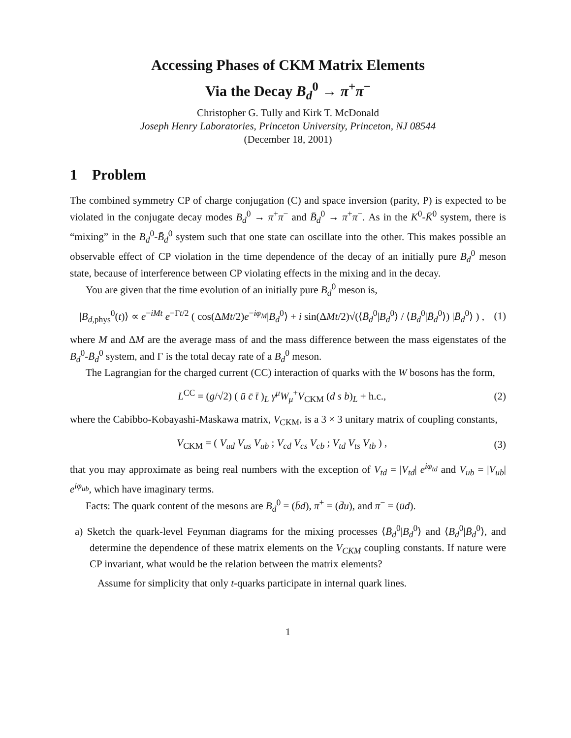Accessing Phases of CKM Matrix Elements
Via the Decay B<sub>d</sub><sup>0</sup> → π<sup>+</sup>π<sup>−</sup>
Christopher G. Tully and Kirk T. McDonald
Joseph Henry Laboratories, Princeton University, Princeton, NJ 08544
(December 18, 2001)
1 Problem
The combined symmetry CP of charge conjugation (C) and space inversion (parity, P) is expected to be violated in the conjugate decay modes B<sub>d</sub><sup>0</sup> → π<sup>+</sup>π<sup>−</sup> and B̄<sub>d</sub><sup>0</sup> → π<sup>+</sup>π<sup>−</sup>. As in the K<sup>0</sup>-K̄<sup>0</sup> system, there is “mixing” in the B<sub>d</sub><sup>0</sup>-B̄<sub>d</sub><sup>0</sup> system such that one state can oscillate into the other. This makes possible an observable effect of CP violation in the time dependence of the decay of an initially pure B<sub>d</sub><sup>0</sup> meson state, because of interference between CP violating effects in the mixing and in the decay.
You are given that the time evolution of an initially pure B<sub>d</sub><sup>0</sup> meson is,
|B<sub>d,phys</sub><sup>0</sup>(t)⟩ ∝ e<sup>−iMt</sup> e<sup>−Γt/2</sup> ( cos(ΔMt/2)e<sup>−iφ<sub>M</sub></sup>|B<sub>d</sub><sup>0</sup>⟩ + i sin(ΔMt/2)√(⟨B̄<sub>d</sub><sup>0</sup>|B<sub>d</sub><sup>0</sup>⟩ / ⟨B<sub>d</sub><sup>0</sup>|B̄<sub>d</sub><sup>0</sup>⟩) |B̄<sub>d</sub><sup>0</sup>⟩ ) , (1)
where M and ΔM are the average mass of and the mass difference between the mass eigenstates of the B<sub>d</sub><sup>0</sup>-B̄<sub>d</sub><sup>0</sup> system, and Γ is the total decay rate of a B<sub>d</sub><sup>0</sup> meson.
The Lagrangian for the charged current (CC) interaction of quarks with the W bosons has the form,
L<sup>CC</sup> = (g/√2) ( ū c̄ t̄ )<sub>L</sub> γ<sup>μ</sup>W<sub>μ</sub><sup>+</sup>V<sub>CKM</sub> (d s b)<sub>L</sub> + h.c., (2)
where the Cabibbo-Kobayashi-Maskawa matrix, V<sub>CKM</sub>, is a 3 × 3 unitary matrix of coupling constants,
V<sub>CKM</sub> = ( V<sub>ud</sub> V<sub>us</sub> V<sub>ub</sub> ; V<sub>cd</sub> V<sub>cs</sub> V<sub>cb</sub> ; V<sub>td</sub> V<sub>ts</sub> V<sub>tb</sub> ) , (3)
that you may approximate as being real numbers with the exception of V<sub>td</sub> = |V<sub>td</sub>| e<sup>iφ<sub>td</sub></sup> and V<sub>ub</sub> = |V<sub>ub</sub>| e<sup>iφ<sub>ub</sub></sup>, which have imaginary terms.
Facts: The quark content of the mesons are B<sub>d</sub><sup>0</sup> = (b̄d), π<sup>+</sup> = (d̄u), and π<sup>−</sup> = (ūd).
a) Sketch the quark-level Feynman diagrams for the mixing processes ⟨B̄<sub>d</sub><sup>0</sup>|B<sub>d</sub><sup>0</sup>⟩ and ⟨B<sub>d</sub><sup>0</sup>|B̄<sub>d</sub><sup>0</sup>⟩, and determine the dependence of these matrix elements on the V<sub>CKM</sub> coupling constants. If nature were CP invariant, what would be the relation between the matrix elements?
Assume for simplicity that only t-quarks participate in internal quark lines.
1